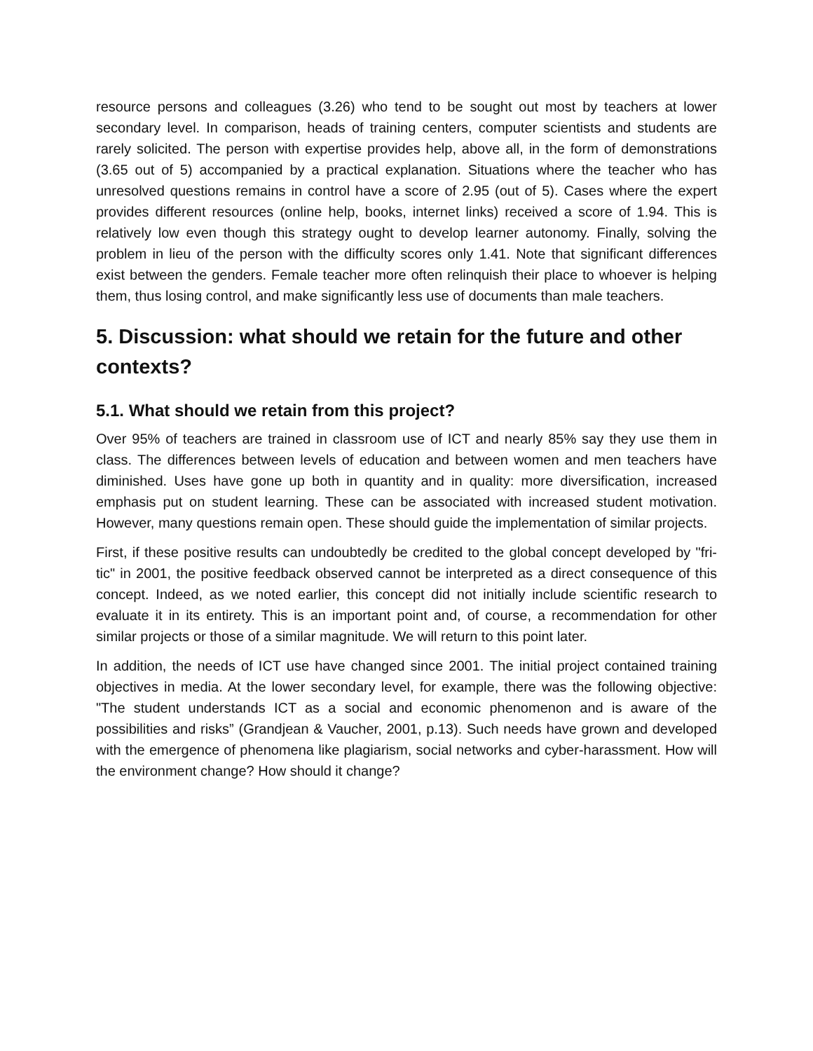resource persons and colleagues (3.26) who tend to be sought out most by teachers at lower secondary level. In comparison, heads of training centers, computer scientists and students are rarely solicited. The person with expertise provides help, above all, in the form of demonstrations (3.65 out of 5) accompanied by a practical explanation. Situations where the teacher who has unresolved questions remains in control have a score of 2.95 (out of 5). Cases where the expert provides different resources (online help, books, internet links) received a score of 1.94. This is relatively low even though this strategy ought to develop learner autonomy. Finally, solving the problem in lieu of the person with the difficulty scores only 1.41. Note that significant differences exist between the genders. Female teacher more often relinquish their place to whoever is helping them, thus losing control, and make significantly less use of documents than male teachers.
5. Discussion: what should we retain for the future and other contexts?
5.1. What should we retain from this project?
Over 95% of teachers are trained in classroom use of ICT and nearly 85% say they use them in class. The differences between levels of education and between women and men teachers have diminished. Uses have gone up both in quantity and in quality: more diversification, increased emphasis put on student learning. These can be associated with increased student motivation. However, many questions remain open. These should guide the implementation of similar projects.
First, if these positive results can undoubtedly be credited to the global concept developed by "fri-tic" in 2001, the positive feedback observed cannot be interpreted as a direct consequence of this concept. Indeed, as we noted earlier, this concept did not initially include scientific research to evaluate it in its entirety. This is an important point and, of course, a recommendation for other similar projects or those of a similar magnitude. We will return to this point later.
In addition, the needs of ICT use have changed since 2001. The initial project contained training objectives in media. At the lower secondary level, for example, there was the following objective: "The student understands ICT as a social and economic phenomenon and is aware of the possibilities and risks” (Grandjean & Vaucher, 2001, p.13). Such needs have grown and developed with the emergence of phenomena like plagiarism, social networks and cyber-harassment. How will the environment change? How should it change?